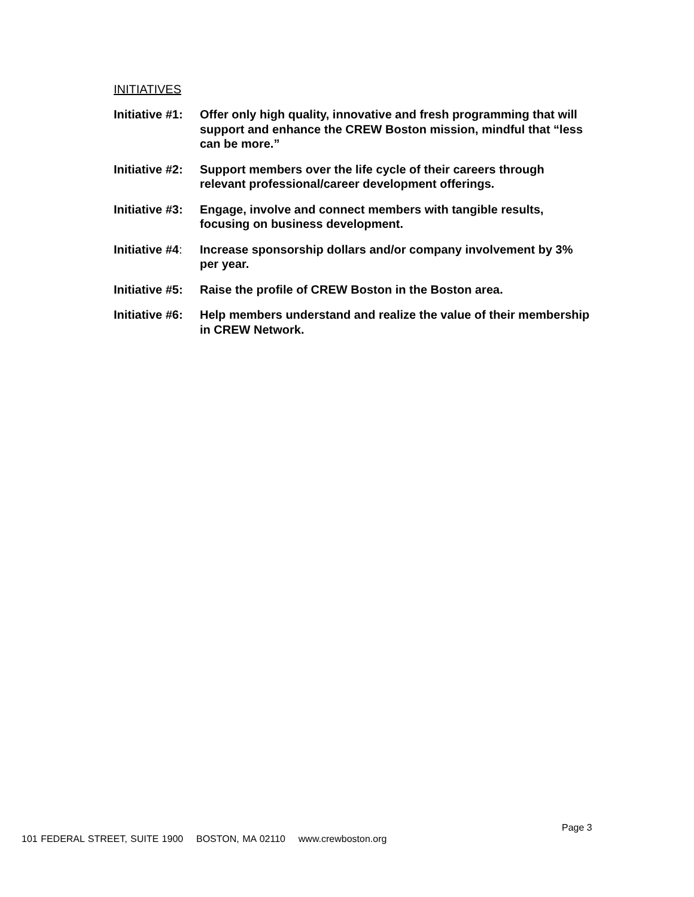INITIATIVES
Initiative #1:
Offer only high quality, innovative and fresh programming that will support and enhance the CREW Boston mission, mindful that “less can be more.”
Initiative #2:
Support members over the life cycle of their careers through relevant professional/career development offerings.
Initiative #3:
Engage, involve and connect members with tangible results, focusing on business development.
Initiative #4:
Increase sponsorship dollars and/or company involvement by 3% per year.
Initiative #5:
Raise the profile of CREW Boston in the Boston area.
Initiative #6:
Help members understand and realize the value of their membership in CREW Network.
Page 3
101 FEDERAL STREET, SUITE 1900 BOSTON, MA 02110 www.crewboston.org